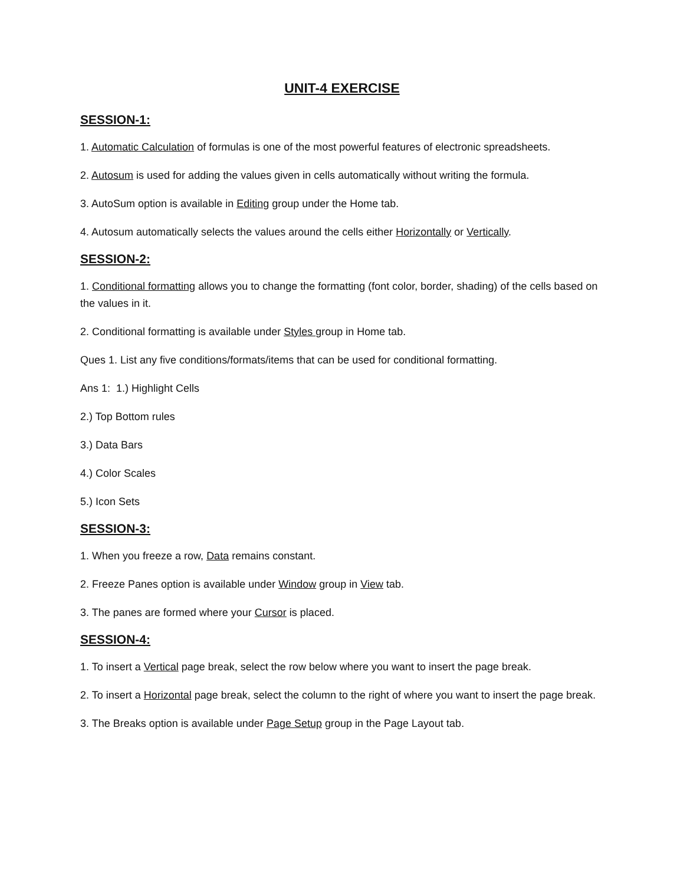UNIT-4 EXERCISE
SESSION-1:
1. Automatic Calculation of formulas is one of the most powerful features of electronic spreadsheets.
2. Autosum is used for adding the values given in cells automatically without writing the formula.
3. AutoSum option is available in Editing group under the Home tab.
4. Autosum automatically selects the values around the cells either Horizontally or Vertically.
SESSION-2:
1. Conditional formatting allows you to change the formatting (font color, border, shading) of the cells based on the values in it.
2. Conditional formatting is available under Styles group in Home tab.
Ques 1. List any five conditions/formats/items that can be used for conditional formatting.
Ans 1: 1.) Highlight Cells
2.) Top Bottom rules
3.) Data Bars
4.) Color Scales
5.) Icon Sets
SESSION-3:
1. When you freeze a row, Data remains constant.
2. Freeze Panes option is available under Window group in View tab.
3. The panes are formed where your Cursor is placed.
SESSION-4:
1. To insert a Vertical page break, select the row below where you want to insert the page break.
2. To insert a Horizontal page break, select the column to the right of where you want to insert the page break.
3. The Breaks option is available under Page Setup group in the Page Layout tab.